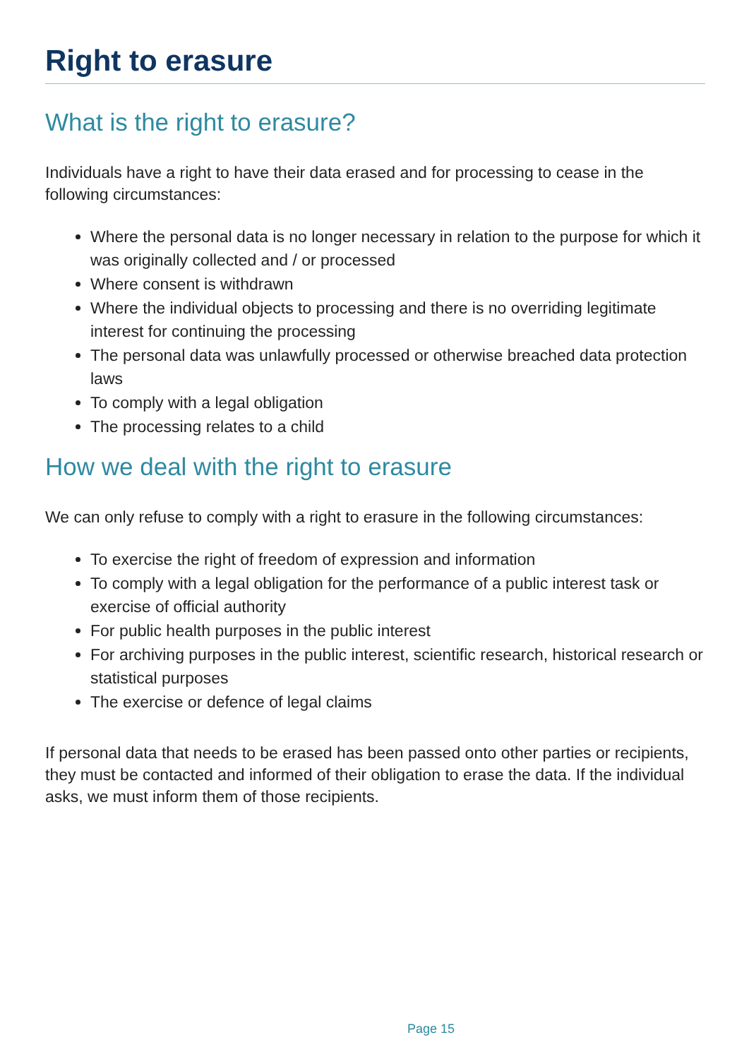Right to erasure
What is the right to erasure?
Individuals have a right to have their data erased and for processing to cease in the following circumstances:
Where the personal data is no longer necessary in relation to the purpose for which it was originally collected and / or processed
Where consent is withdrawn
Where the individual objects to processing and there is no overriding legitimate interest for continuing the processing
The personal data was unlawfully processed or otherwise breached data protection laws
To comply with a legal obligation
The processing relates to a child
How we deal with the right to erasure
We can only refuse to comply with a right to erasure in the following circumstances:
To exercise the right of freedom of expression and information
To comply with a legal obligation for the performance of a public interest task or exercise of official authority
For public health purposes in the public interest
For archiving purposes in the public interest, scientific research, historical research or statistical purposes
The exercise or defence of legal claims
If personal data that needs to be erased has been passed onto other parties or recipients, they must be contacted and informed of their obligation to erase the data. If the individual asks, we must inform them of those recipients.
Page 15